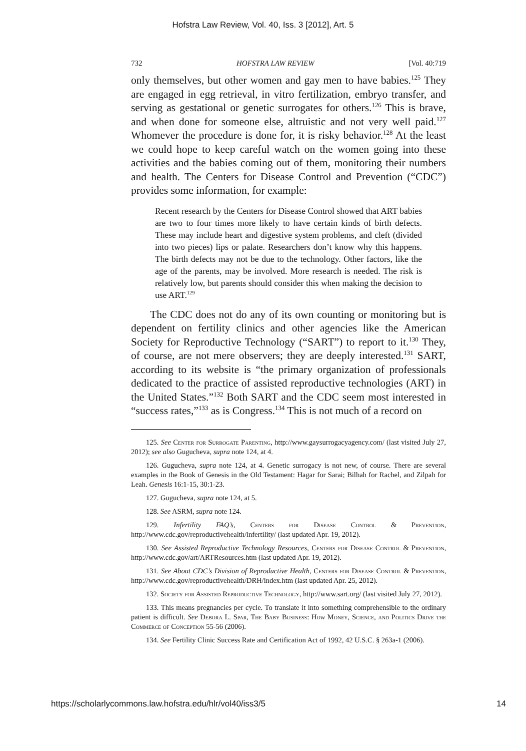Hofstra Law Review, Vol. 40, Iss. 3 [2012], Art. 5
732 HOFSTRA LAW REVIEW [Vol. 40:719
only themselves, but other women and gay men to have babies.<sup>125</sup> They are engaged in egg retrieval, in vitro fertilization, embryo transfer, and serving as gestational or genetic surrogates for others.<sup>126</sup> This is brave, and when done for someone else, altruistic and not very well paid.<sup>127</sup> Whomever the procedure is done for, it is risky behavior.<sup>128</sup> At the least we could hope to keep careful watch on the women going into these activities and the babies coming out of them, monitoring their numbers and health. The Centers for Disease Control and Prevention (“CDC”) provides some information, for example:
Recent research by the Centers for Disease Control showed that ART babies are two to four times more likely to have certain kinds of birth defects. These may include heart and digestive system problems, and cleft (divided into two pieces) lips or palate. Researchers don’t know why this happens. The birth defects may not be due to the technology. Other factors, like the age of the parents, may be involved. More research is needed. The risk is relatively low, but parents should consider this when making the decision to use ART.<sup>129</sup>
The CDC does not do any of its own counting or monitoring but is dependent on fertility clinics and other agencies like the American Society for Reproductive Technology (“SART”) to report to it.<sup>130</sup> They, of course, are not mere observers; they are deeply interested.<sup>131</sup> SART, according to its website is “the primary organization of professionals dedicated to the practice of assisted reproductive technologies (ART) in the United States.”<sup>132</sup> Both SART and the CDC seem most interested in “success rates,”<sup>133</sup> as is Congress.<sup>134</sup> This is not much of a record on
125. See Center for Surrogate Parenting, http://www.gaysurrogacyagency.com/ (last visited July 27, 2012); see also Gugucheva, supra note 124, at 4.
126. Gugucheva, supra note 124, at 4. Genetic surrogacy is not new, of course. There are several examples in the Book of Genesis in the Old Testament: Hagar for Sarai; Bilhah for Rachel, and Zilpah for Leah. Genesis 16:1-15, 30:1-23.
127. Gugucheva, supra note 124, at 5.
128. See ASRM, supra note 124.
129. Infertility FAQ’s, Centers for Disease Control & Prevention, http://www.cdc.gov/reproductivehealth/infertility/ (last updated Apr. 19, 2012).
130. See Assisted Reproductive Technology Resources, Centers for Disease Control & Prevention, http://www.cdc.gov/art/ARTResources.htm (last updated Apr. 19, 2012).
131. See About CDC’s Division of Reproductive Health, Centers for Disease Control & Prevention, http://www.cdc.gov/reproductivehealth/DRH/index.htm (last updated Apr. 25, 2012).
132. Society for Assisted Reproductive Technology, http://www.sart.org/ (last visited July 27, 2012).
133. This means pregnancies per cycle. To translate it into something comprehensible to the ordinary patient is difficult. See Debora L. Spar, The Baby Business: How Money, Science, and Politics Drive the Commerce of Conception 55-56 (2006).
134. See Fertility Clinic Success Rate and Certification Act of 1992, 42 U.S.C. § 263a-1 (2006).
https://scholarlycommons.law.hofstra.edu/hlr/vol40/iss3/5 14